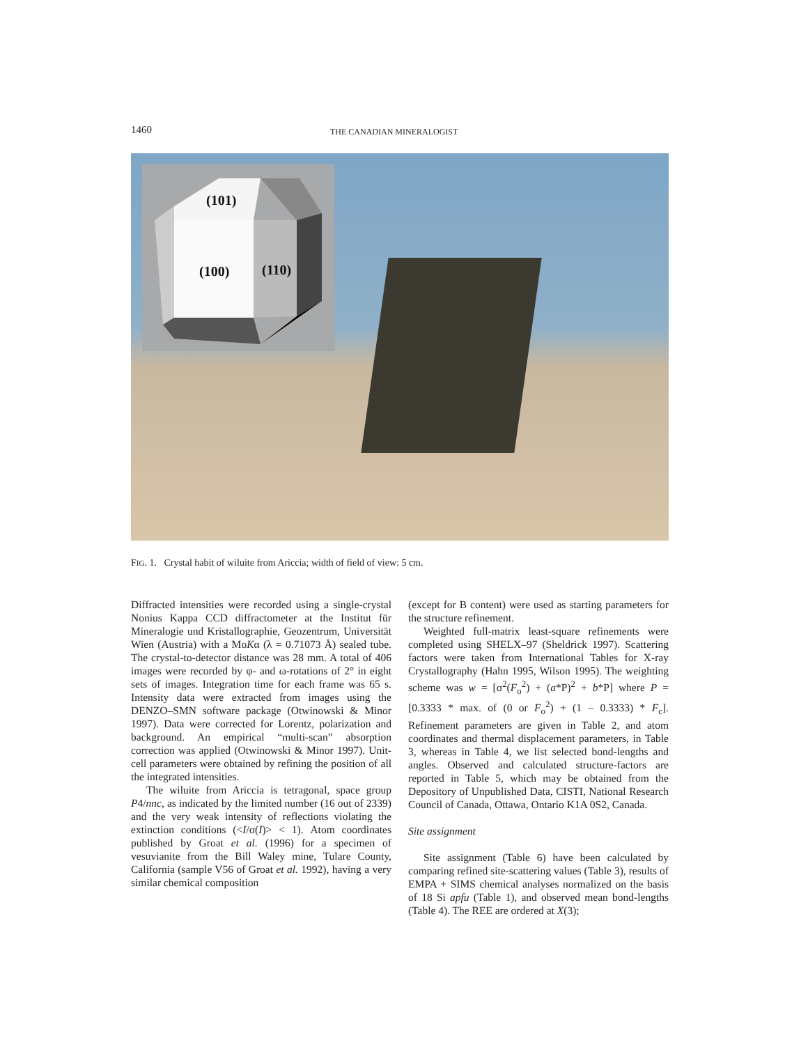1460 THE CANADIAN MINERALOGIST
(101)
(100) (110)
FIG. 1. Crystal habit of wiluite from Ariccia; width of field of view: 5 cm.
Diffracted intensities were recorded using a single-crystal Nonius Kappa CCD diffractometer at the Institut für Mineralogie und Kristallographie, Geozentrum, Universität Wien (Austria) with a MoKα (λ = 0.71073 Å) sealed tube. The crystal-to-detector distance was 28 mm. A total of 406 images were recorded by φ- and ω-rotations of 2° in eight sets of images. Integration time for each frame was 65 s. Intensity data were extracted from images using the DENZO–SMN software package (Otwinowski & Minor 1997). Data were corrected for Lorentz, polarization and background. An empirical “multi-scan” absorption correction was applied (Otwinowski & Minor 1997). Unit-cell parameters were obtained by refining the position of all the integrated intensities.
The wiluite from Ariccia is tetragonal, space group P4/nnc, as indicated by the limited number (16 out of 2339) and the very weak intensity of reflections violating the extinction conditions (<I/σ(I)> < 1). Atom coordinates published by Groat et al. (1996) for a specimen of vesuvianite from the Bill Waley mine, Tulare County, California (sample V56 of Groat et al. 1992), having a very similar chemical composition
(except for B content) were used as starting parameters for the structure refinement.
Weighted full-matrix least-square refinements were completed using SHELX–97 (Sheldrick 1997). Scattering factors were taken from International Tables for X-ray Crystallography (Hahn 1995, Wilson 1995). The weighting scheme was w = [σ<sup>2</sup>(F<sub>o</sub><sup>2</sup>) + (a*P)<sup>2</sup> + b*P] where P = [0.3333 * max. of (0 or F<sub>o</sub><sup>2</sup>) + (1 – 0.3333) * F<sub>c</sub>]. Refinement parameters are given in Table 2, and atom coordinates and thermal displacement parameters, in Table 3, whereas in Table 4, we list selected bond-lengths and angles. Observed and calculated structure-factors are reported in Table 5, which may be obtained from the Depository of Unpublished Data, CISTI, National Research Council of Canada, Ottawa, Ontario K1A 0S2, Canada.
Site assignment
Site assignment (Table 6) have been calculated by comparing refined site-scattering values (Table 3), results of EMPA + SIMS chemical analyses normalized on the basis of 18 Si apfu (Table 1), and observed mean bond-lengths (Table 4). The REE are ordered at X(3);